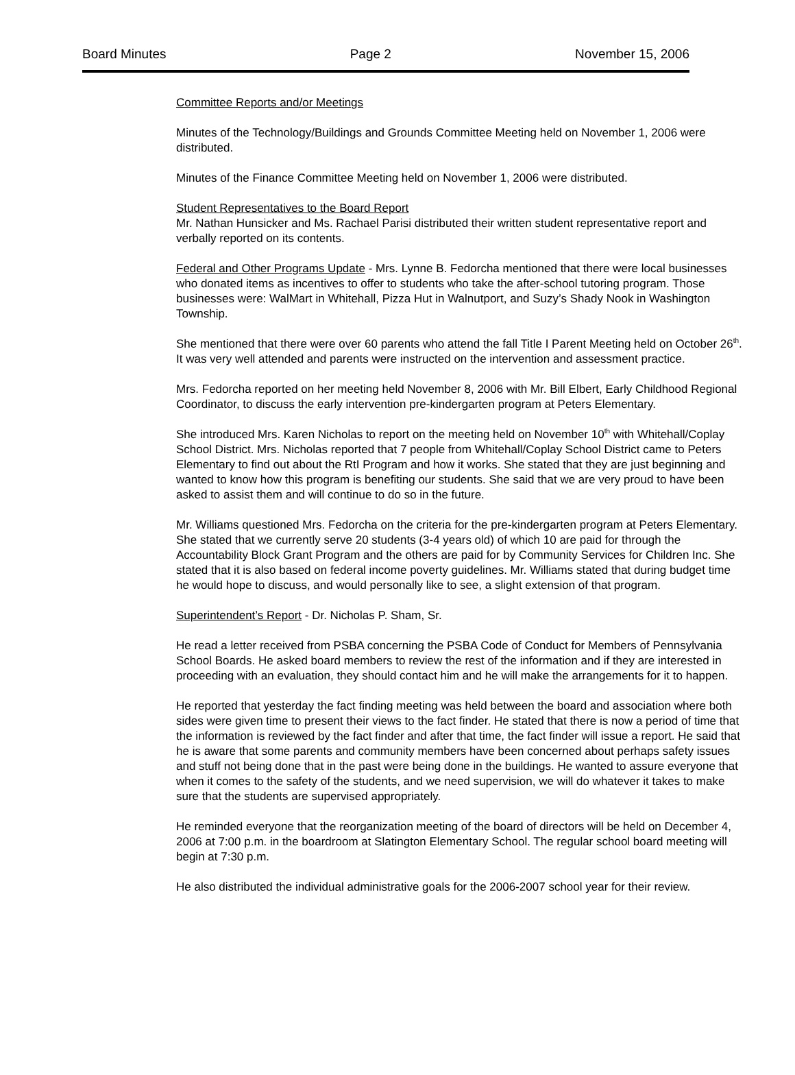Board Minutes Page 2 November 15, 2006
Committee Reports and/or Meetings
Minutes of the Technology/Buildings and Grounds Committee Meeting held on November 1, 2006 were distributed.
Minutes of the Finance Committee Meeting held on November 1, 2006 were distributed.
Student Representatives to the Board Report
Mr. Nathan Hunsicker and Ms. Rachael Parisi distributed their written student representative report and verbally reported on its contents.
Federal and Other Programs Update - Mrs. Lynne B. Fedorcha mentioned that there were local businesses who donated items as incentives to offer to students who take the after-school tutoring program. Those businesses were: WalMart in Whitehall, Pizza Hut in Walnutport, and Suzy’s Shady Nook in Washington Township.
She mentioned that there were over 60 parents who attend the fall Title I Parent Meeting held on October 26<sup>th</sup>. It was very well attended and parents were instructed on the intervention and assessment practice.
Mrs. Fedorcha reported on her meeting held November 8, 2006 with Mr. Bill Elbert, Early Childhood Regional Coordinator, to discuss the early intervention pre-kindergarten program at Peters Elementary.
She introduced Mrs. Karen Nicholas to report on the meeting held on November 10<sup>th</sup> with Whitehall/Coplay School District. Mrs. Nicholas reported that 7 people from Whitehall/Coplay School District came to Peters Elementary to find out about the RtI Program and how it works. She stated that they are just beginning and wanted to know how this program is benefiting our students. She said that we are very proud to have been asked to assist them and will continue to do so in the future.
Mr. Williams questioned Mrs. Fedorcha on the criteria for the pre-kindergarten program at Peters Elementary. She stated that we currently serve 20 students (3-4 years old) of which 10 are paid for through the Accountability Block Grant Program and the others are paid for by Community Services for Children Inc. She stated that it is also based on federal income poverty guidelines. Mr. Williams stated that during budget time he would hope to discuss, and would personally like to see, a slight extension of that program.
Superintendent’s Report - Dr. Nicholas P. Sham, Sr.
He read a letter received from PSBA concerning the PSBA Code of Conduct for Members of Pennsylvania School Boards. He asked board members to review the rest of the information and if they are interested in proceeding with an evaluation, they should contact him and he will make the arrangements for it to happen.
He reported that yesterday the fact finding meeting was held between the board and association where both sides were given time to present their views to the fact finder. He stated that there is now a period of time that the information is reviewed by the fact finder and after that time, the fact finder will issue a report. He said that he is aware that some parents and community members have been concerned about perhaps safety issues and stuff not being done that in the past were being done in the buildings. He wanted to assure everyone that when it comes to the safety of the students, and we need supervision, we will do whatever it takes to make sure that the students are supervised appropriately.
He reminded everyone that the reorganization meeting of the board of directors will be held on December 4, 2006 at 7:00 p.m. in the boardroom at Slatington Elementary School. The regular school board meeting will begin at 7:30 p.m.
He also distributed the individual administrative goals for the 2006-2007 school year for their review.